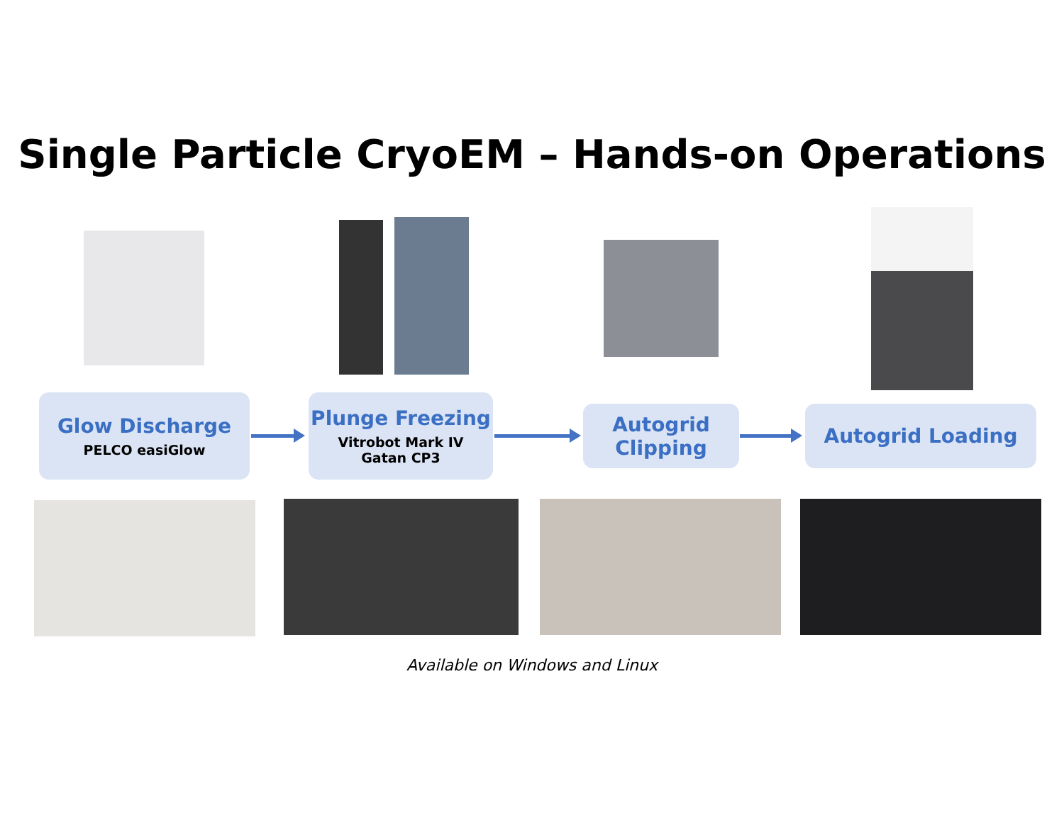Single Particle CryoEM – Hands-on Operations
Glow Discharge
PELCO easiGlow
Plunge Freezing
Vitrobot Mark IV
Gatan CP3
Autogrid
Clipping
Autogrid Loading
Available on Windows and Linux